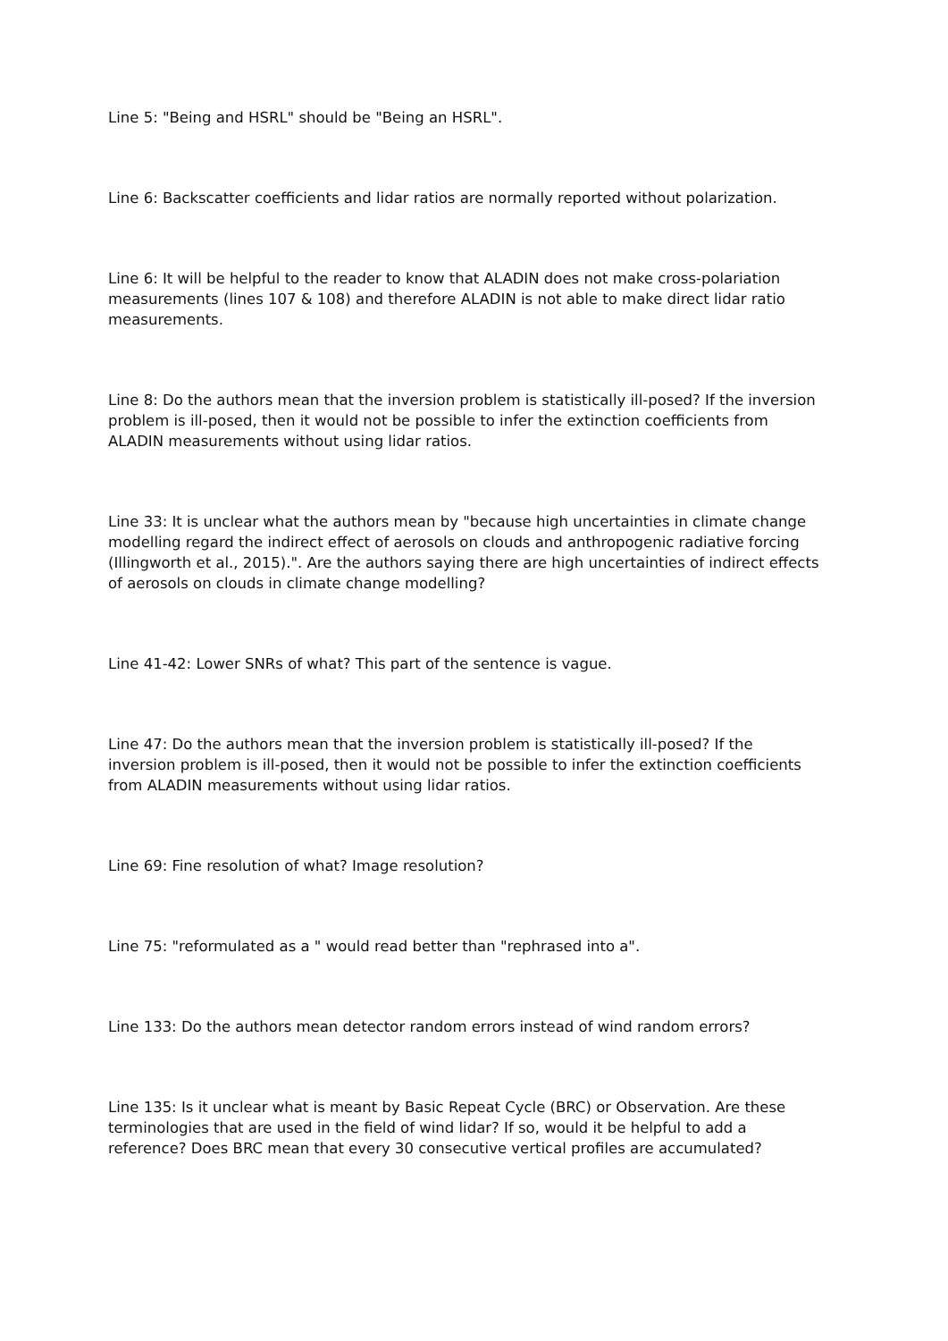Line 5: "Being and HSRL" should be "Being an HSRL".
Line 6: Backscatter coefficients and lidar ratios are normally reported without polarization.
Line 6: It will be helpful to the reader to know that ALADIN does not make cross-polariation measurements (lines 107 & 108) and therefore ALADIN is not able to make direct lidar ratio measurements.
Line 8: Do the authors mean that the inversion problem is statistically ill-posed? If the inversion problem is ill-posed, then it would not be possible to infer the extinction coefficients from ALADIN measurements without using lidar ratios.
Line 33: It is unclear what the authors mean by "because high uncertainties in climate change modelling regard the indirect effect of aerosols on clouds and anthropogenic radiative forcing (Illingworth et al., 2015).". Are the authors saying there are high uncertainties of indirect effects of aerosols on clouds in climate change modelling?
Line 41-42: Lower SNRs of what? This part of the sentence is vague.
Line 47: Do the authors mean that the inversion problem is statistically ill-posed? If the inversion problem is ill-posed, then it would not be possible to infer the extinction coefficients from ALADIN measurements without using lidar ratios.
Line 69: Fine resolution of what? Image resolution?
Line 75: "reformulated as a " would read better than "rephrased into a".
Line 133: Do the authors mean detector random errors instead of wind random errors?
Line 135: Is it unclear what is meant by Basic Repeat Cycle (BRC) or Observation. Are these terminologies that are used in the field of wind lidar? If so, would it be helpful to add a reference? Does BRC mean that every 30 consecutive vertical profiles are accumulated?